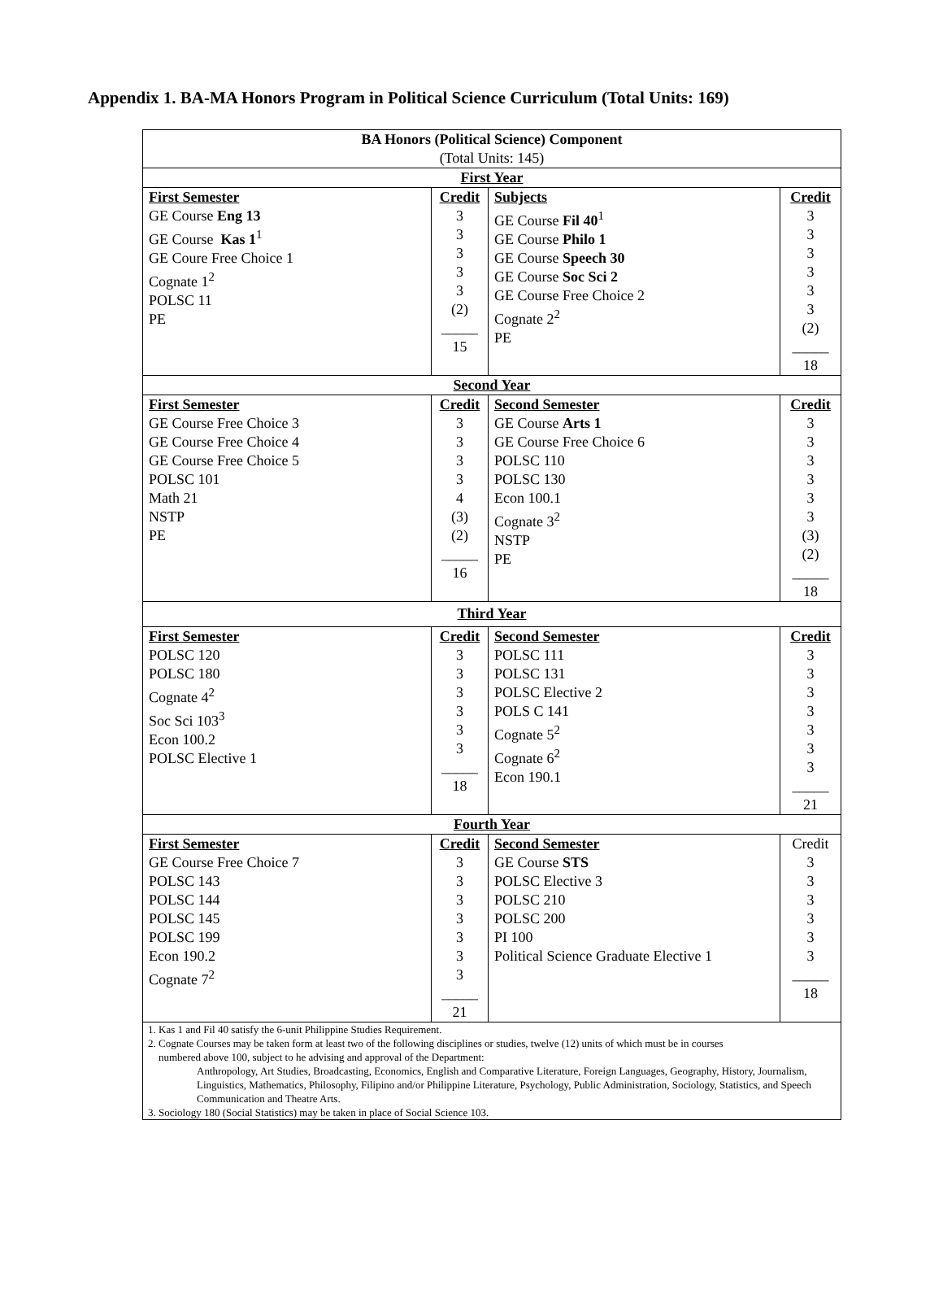Appendix 1. BA-MA Honors Program in Political Science Curriculum (Total Units: 169)
| BA Honors (Political Science) Component (Total Units: 145) | | | |
| First Year | | | |
| First Semester GE Course Eng 13 GE Course Kas 1<sup>1</sup> GE Coure Free Choice 1 Cognate 1<sup>2</sup> POLSC 11 PE | Credit 3 3 3 3 3 (2) _____ 15 | Subjects GE Course Fil 40<sup>1</sup> GE Course Philo 1 GE Course Speech 30 GE Course Soc Sci 2 GE Course Free Choice 2 Cognate 2<sup>2</sup> PE | Credit 3 3 3 3 3 3 (2) _____ 18 |
| Second Year | | | |
| First Semester GE Course Free Choice 3 GE Course Free Choice 4 GE Course Free Choice 5 POLSC 101 Math 21 NSTP PE | Credit 3 3 3 3 4 (3) (2) _____ 16 | Second Semester GE Course Arts 1 GE Course Free Choice 6 POLSC 110 POLSC 130 Econ 100.1 Cognate 3<sup>2</sup> NSTP PE | Credit 3 3 3 3 3 3 (3) (2) _____ 18 |
| Third Year | | | |
| First Semester POLSC 120 POLSC 180 Cognate 4<sup>2</sup> Soc Sci 103<sup>3</sup> Econ 100.2 POLSC Elective 1 | Credit 3 3 3 3 3 3 _____ 18 | Second Semester POLSC 111 POLSC 131 POLSC Elective 2 POLS C 141 Cognate 5<sup>2</sup> Cognate 6<sup>2</sup> Econ 190.1 | Credit 3 3 3 3 3 3 3 _____ 21 |
| Fourth Year | | | |
| First Semester GE Course Free Choice 7 POLSC 143 POLSC 144 POLSC 145 POLSC 199 Econ 190.2 Cognate 7<sup>2</sup> | Credit 3 3 3 3 3 3 3 _____ 21 | Second Semester GE Course STS POLSC Elective 3 POLSC 210 POLSC 200 PI 100 Political Science Graduate Elective 1 | Credit 3 3 3 3 3 3 _____ 18 |
| 1. Kas 1 and Fil 40 satisfy the 6-unit Philippine Studies Requirement. 2. Cognate Courses may be taken form at least two of the following disciplines or studies, twelve (12) units of which must be in courses numbered above 100, subject to he advising and approval of the Department: Anthropology, Art Studies, Broadcasting, Economics, English and Comparative Literature, Foreign Languages, Geography, History, Journalism, Linguistics, Mathematics, Philosophy, Filipino and/or Philippine Literature, Psychology, Public Administration, Sociology, Statistics, and Speech Communication and Theatre Arts. 3. Sociology 180 (Social Statistics) may be taken in place of Social Science 103. | | | |